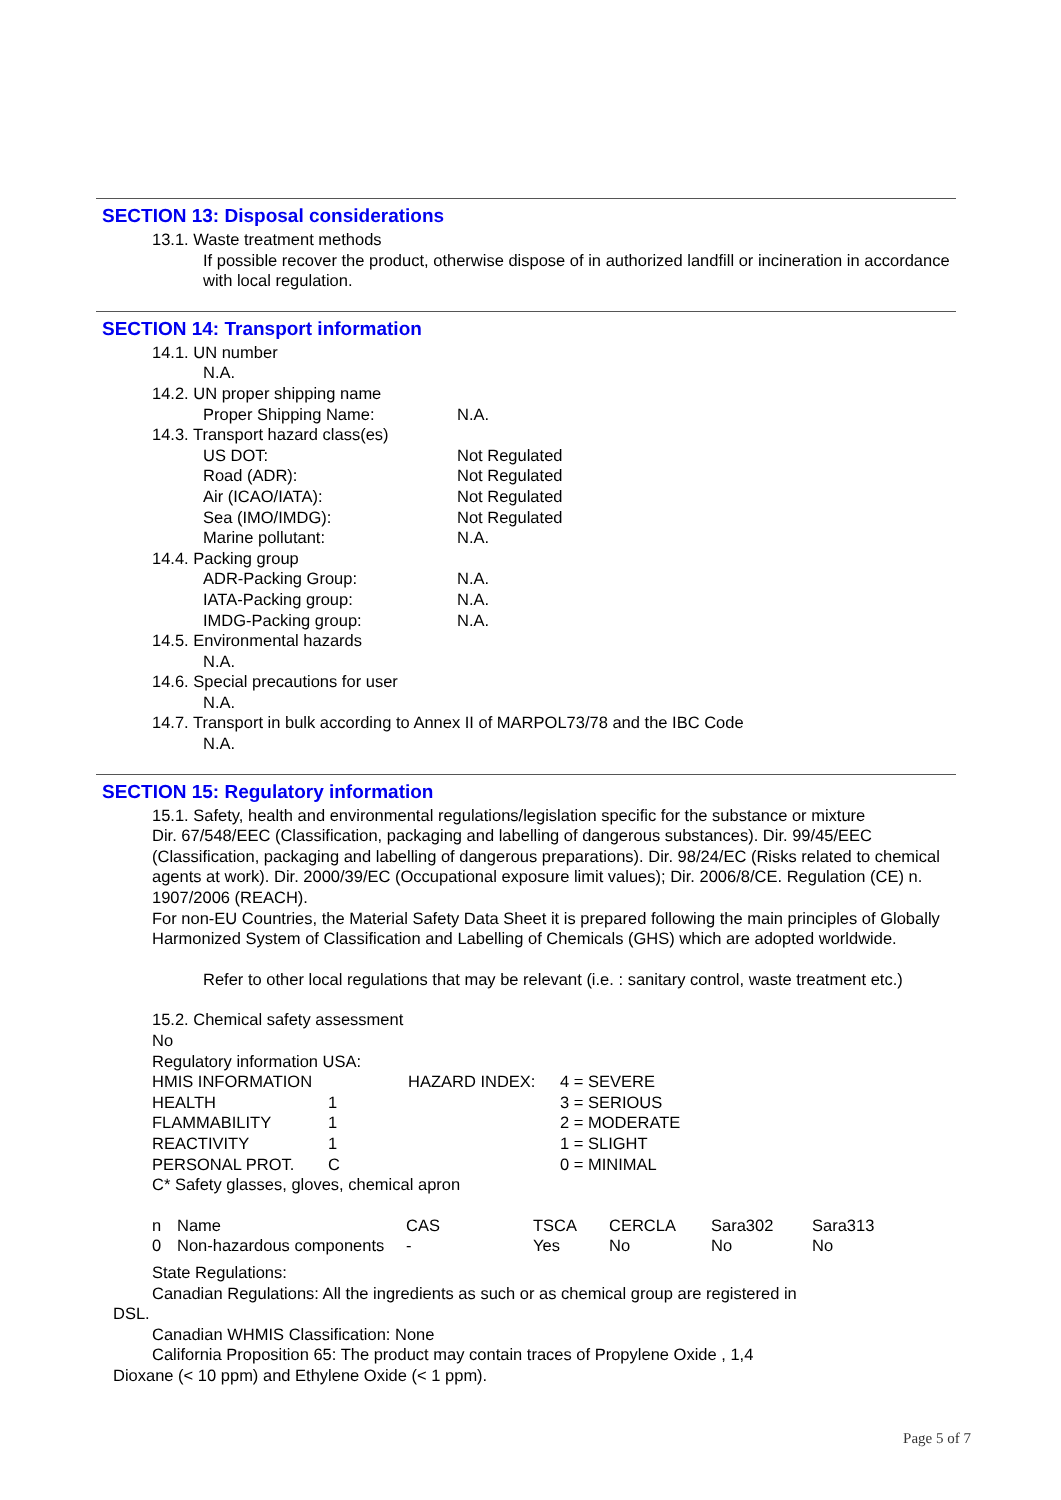SECTION 13: Disposal considerations
13.1. Waste treatment methods
If possible recover the product, otherwise dispose of in authorized landfill or incineration in accordance with local regulation.
SECTION 14: Transport information
14.1. UN number
N.A.
14.2. UN proper shipping name
Proper Shipping Name: N.A.
14.3. Transport hazard class(es)
US DOT: Not Regulated
Road (ADR): Not Regulated
Air (ICAO/IATA): Not Regulated
Sea (IMO/IMDG): Not Regulated
Marine pollutant: N.A.
14.4. Packing group
ADR-Packing Group: N.A.
IATA-Packing group: N.A.
IMDG-Packing group: N.A.
14.5. Environmental hazards
N.A.
14.6. Special precautions for user
N.A.
14.7. Transport in bulk according to Annex II of MARPOL73/78 and the IBC Code
N.A.
SECTION 15: Regulatory information
15.1. Safety, health and environmental regulations/legislation specific for the substance or mixture
Dir. 67/548/EEC (Classification, packaging and labelling of dangerous substances). Dir. 99/45/EEC (Classification, packaging and labelling of dangerous preparations). Dir. 98/24/EC (Risks related to chemical agents at work). Dir. 2000/39/EC (Occupational exposure limit values); Dir. 2006/8/CE. Regulation (CE) n. 1907/2006 (REACH).
For non-EU Countries, the Material Safety Data Sheet it is prepared following the main principles of Globally Harmonized System of Classification and Labelling of Chemicals (GHS) which are adopted worldwide.
Refer to other local regulations that may be relevant (i.e. : sanitary control, waste treatment etc.)
15.2. Chemical safety assessment
No
Regulatory information USA:
| HMIS INFORMATION | | HAZARD INDEX: | 4 = SEVERE |
| HEALTH | 1 | | 3 = SERIOUS |
| FLAMMABILITY | 1 | | 2 = MODERATE |
| REACTIVITY | 1 | | 1 = SLIGHT |
| PERSONAL PROT. | C | | 0 = MINIMAL |
C* Safety glasses, gloves, chemical apron
| n | Name | CAS | TSCA | CERCLA | Sara302 | Sara313 |
| --- | --- | --- | --- | --- | --- | --- |
| 0 | Non-hazardous components | - | Yes | No | No | No |
State Regulations:
Canadian Regulations: All the ingredients as such or as chemical group are registered in
DSL.
Canadian WHMIS Classification: None
California Proposition 65: The product may contain traces of Propylene Oxide , 1,4
Dioxane (< 10 ppm) and Ethylene Oxide (< 1 ppm).
Page 5 of 7